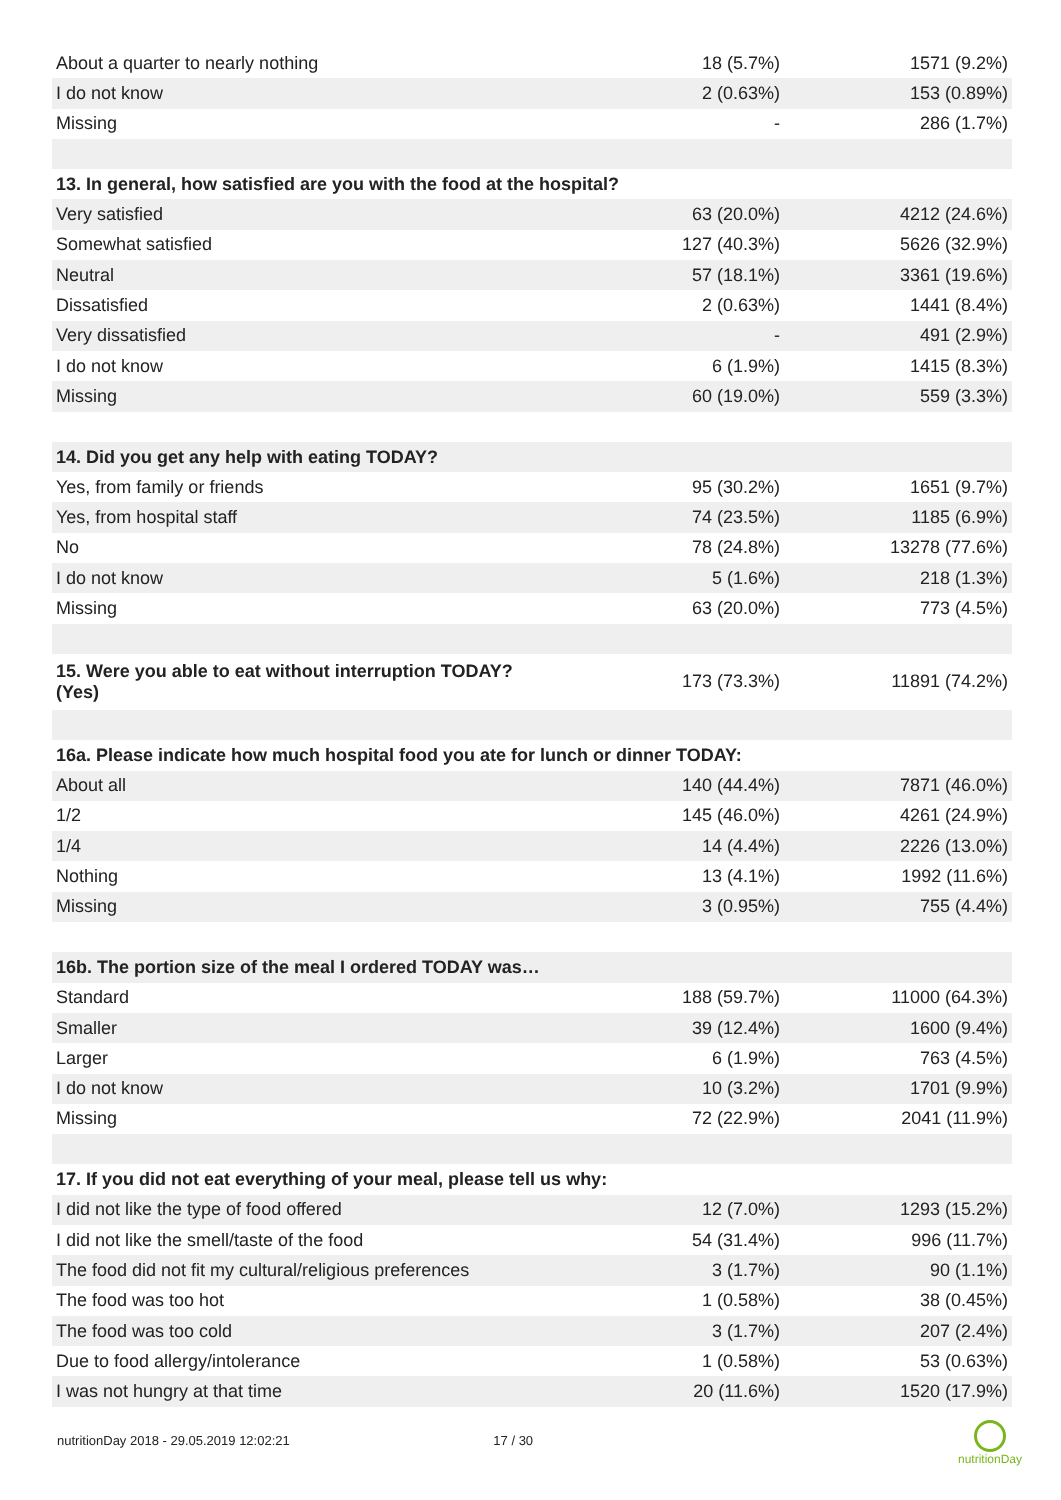| About a quarter to nearly nothing | 18 (5.7%) | 1571 (9.2%) |
| I do not know | 2 (0.63%) | 153 (0.89%) |
| Missing | - | 286 (1.7%) |
| 13. In general, how satisfied are you with the food at the hospital? | | |
| Very satisfied | 63 (20.0%) | 4212 (24.6%) |
| Somewhat satisfied | 127 (40.3%) | 5626 (32.9%) |
| Neutral | 57 (18.1%) | 3361 (19.6%) |
| Dissatisfied | 2 (0.63%) | 1441 (8.4%) |
| Very dissatisfied | - | 491 (2.9%) |
| I do not know | 6 (1.9%) | 1415 (8.3%) |
| Missing | 60 (19.0%) | 559 (3.3%) |
| 14. Did you get any help with eating TODAY? | | |
| Yes, from family or friends | 95 (30.2%) | 1651 (9.7%) |
| Yes, from hospital staff | 74 (23.5%) | 1185 (6.9%) |
| No | 78 (24.8%) | 13278 (77.6%) |
| I do not know | 5 (1.6%) | 218 (1.3%) |
| Missing | 63 (20.0%) | 773 (4.5%) |
| 15. Were you able to eat without interruption TODAY? (Yes) | 173 (73.3%) | 11891 (74.2%) |
| 16a. Please indicate how much hospital food you ate for lunch or dinner TODAY: | | |
| About all | 140 (44.4%) | 7871 (46.0%) |
| 1/2 | 145 (46.0%) | 4261 (24.9%) |
| 1/4 | 14 (4.4%) | 2226 (13.0%) |
| Nothing | 13 (4.1%) | 1992 (11.6%) |
| Missing | 3 (0.95%) | 755 (4.4%) |
| 16b. The portion size of the meal I ordered TODAY was… | | |
| Standard | 188 (59.7%) | 11000 (64.3%) |
| Smaller | 39 (12.4%) | 1600 (9.4%) |
| Larger | 6 (1.9%) | 763 (4.5%) |
| I do not know | 10 (3.2%) | 1701 (9.9%) |
| Missing | 72 (22.9%) | 2041 (11.9%) |
| 17. If you did not eat everything of your meal, please tell us why: | | |
| I did not like the type of food offered | 12 (7.0%) | 1293 (15.2%) |
| I did not like the smell/taste of the food | 54 (31.4%) | 996 (11.7%) |
| The food did not fit my cultural/religious preferences | 3 (1.7%) | 90 (1.1%) |
| The food was too hot | 1 (0.58%) | 38 (0.45%) |
| The food was too cold | 3 (1.7%) | 207 (2.4%) |
| Due to food allergy/intolerance | 1 (0.58%) | 53 (0.63%) |
| I was not hungry at that time | 20 (11.6%) | 1520 (17.9%) |
nutritionDay 2018 - 29.05.2019 12:02:21 17 / 30
nutritionDay